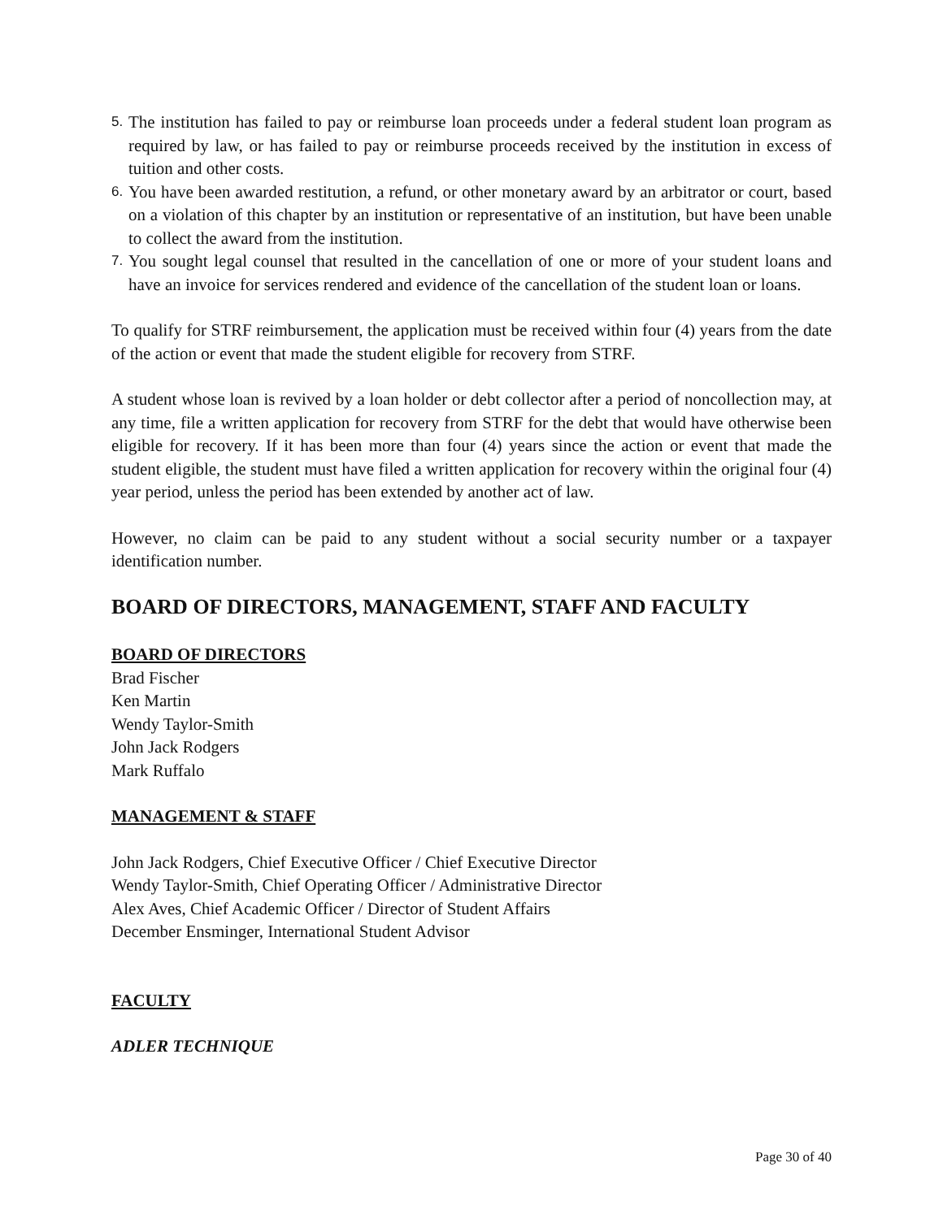5.
The institution has failed to pay or reimburse loan proceeds under a federal student loan program as required by law, or has failed to pay or reimburse proceeds received by the institution in excess of tuition and other costs.
6.
You have been awarded restitution, a refund, or other monetary award by an arbitrator or court, based on a violation of this chapter by an institution or representative of an institution, but have been unable to collect the award from the institution.
7.
You sought legal counsel that resulted in the cancellation of one or more of your student loans and have an invoice for services rendered and evidence of the cancellation of the student loan or loans.
To qualify for STRF reimbursement, the application must be received within four (4) years from the date of the action or event that made the student eligible for recovery from STRF.
A student whose loan is revived by a loan holder or debt collector after a period of noncollection may, at any time, file a written application for recovery from STRF for the debt that would have otherwise been eligible for recovery. If it has been more than four (4) years since the action or event that made the student eligible, the student must have filed a written application for recovery within the original four (4) year period, unless the period has been extended by another act of law.
However, no claim can be paid to any student without a social security number or a taxpayer identification number.
BOARD OF DIRECTORS, MANAGEMENT, STAFF AND FACULTY
BOARD OF DIRECTORS
Brad Fischer
Ken Martin
Wendy Taylor-Smith
John Jack Rodgers
Mark Ruffalo
MANAGEMENT & STAFF
John Jack Rodgers, Chief Executive Officer / Chief Executive Director
Wendy Taylor-Smith, Chief Operating Officer / Administrative Director
Alex Aves, Chief Academic Officer / Director of Student Affairs
December Ensminger, International Student Advisor
FACULTY
ADLER TECHNIQUE
Page 30 of 40